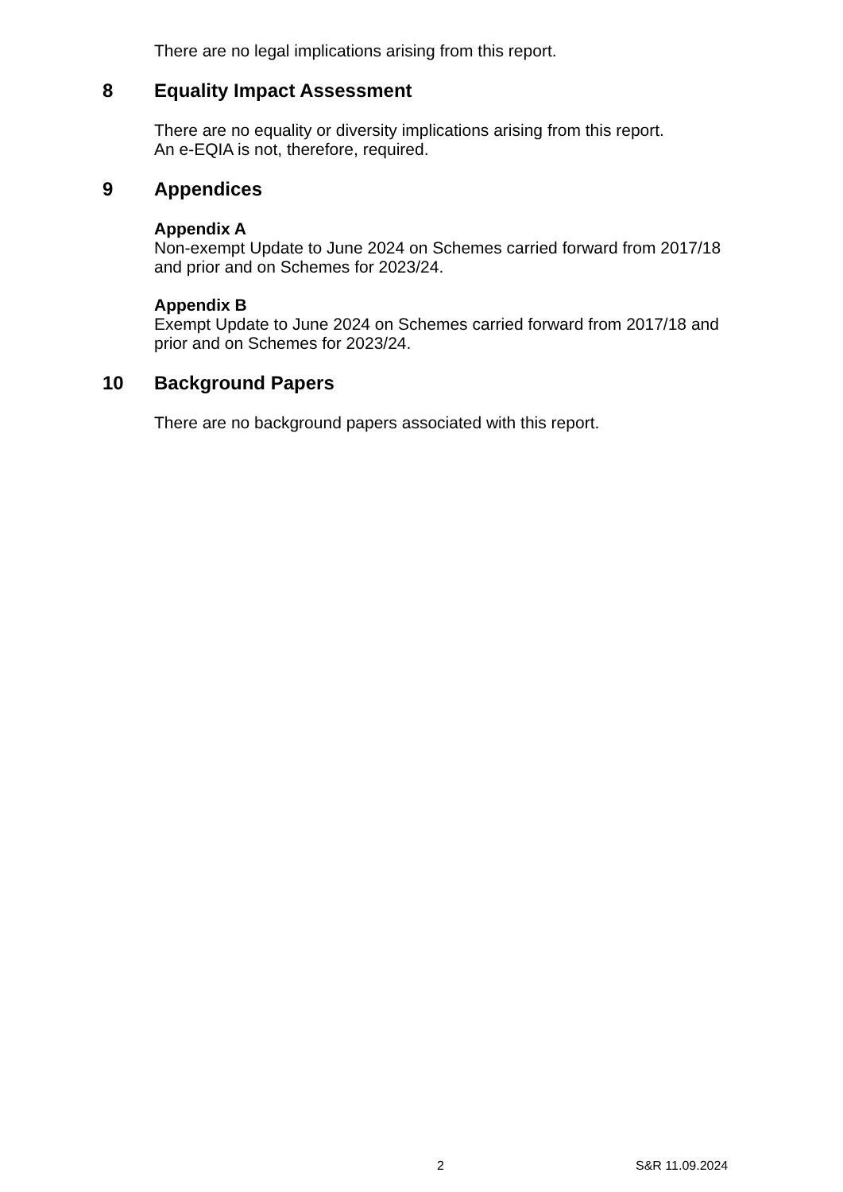There are no legal implications arising from this report.
8 Equality Impact Assessment
There are no equality or diversity implications arising from this report.
An e-EQIA is not, therefore, required.
9 Appendices
Appendix A
Non-exempt Update to June 2024 on Schemes carried forward from 2017/18
and prior and on Schemes for 2023/24.
Appendix B
Exempt Update to June 2024 on Schemes carried forward from 2017/18 and
prior and on Schemes for 2023/24.
10 Background Papers
There are no background papers associated with this report.
2 S&R 11.09.2024